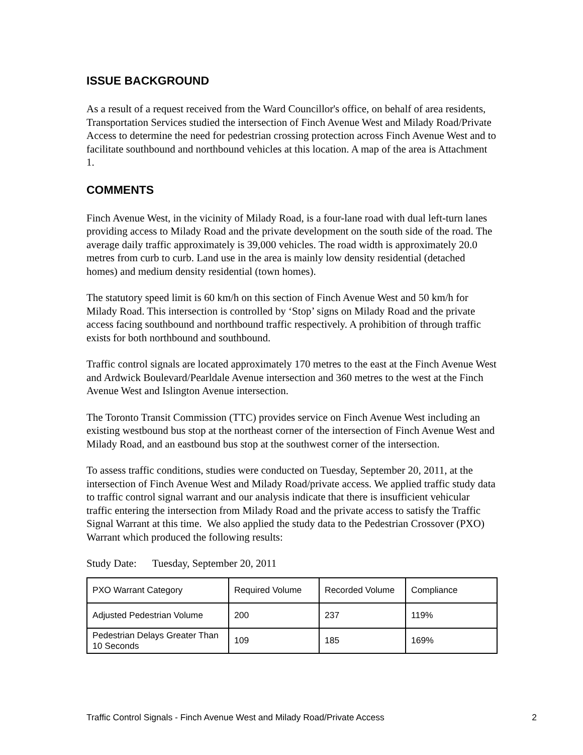ISSUE BACKGROUND
As a result of a request received from the Ward Councillor's office, on behalf of area residents, Transportation Services studied the intersection of Finch Avenue West and Milady Road/Private Access to determine the need for pedestrian crossing protection across Finch Avenue West and to facilitate southbound and northbound vehicles at this location. A map of the area is Attachment 1.
COMMENTS
Finch Avenue West, in the vicinity of Milady Road, is a four-lane road with dual left-turn lanes providing access to Milady Road and the private development on the south side of the road. The average daily traffic approximately is 39,000 vehicles. The road width is approximately 20.0 metres from curb to curb. Land use in the area is mainly low density residential (detached homes) and medium density residential (town homes).
The statutory speed limit is 60 km/h on this section of Finch Avenue West and 50 km/h for Milady Road. This intersection is controlled by ‘Stop’ signs on Milady Road and the private access facing southbound and northbound traffic respectively. A prohibition of through traffic exists for both northbound and southbound.
Traffic control signals are located approximately 170 metres to the east at the Finch Avenue West and Ardwick Boulevard/Pearldale Avenue intersection and 360 metres to the west at the Finch Avenue West and Islington Avenue intersection.
The Toronto Transit Commission (TTC) provides service on Finch Avenue West including an existing westbound bus stop at the northeast corner of the intersection of Finch Avenue West and Milady Road, and an eastbound bus stop at the southwest corner of the intersection.
To assess traffic conditions, studies were conducted on Tuesday, September 20, 2011, at the intersection of Finch Avenue West and Milady Road/private access. We applied traffic study data to traffic control signal warrant and our analysis indicate that there is insufficient vehicular traffic entering the intersection from Milady Road and the private access to satisfy the Traffic Signal Warrant at this time. We also applied the study data to the Pedestrian Crossover (PXO) Warrant which produced the following results:
Study Date: Tuesday, September 20, 2011
| PXO Warrant Category | Required Volume | Recorded Volume | Compliance |
| Adjusted Pedestrian Volume | 200 | 237 | 119% |
| Pedestrian Delays Greater Than 10 Seconds | 109 | 185 | 169% |
Traffic Control Signals - Finch Avenue West and Milady Road/Private Access 2